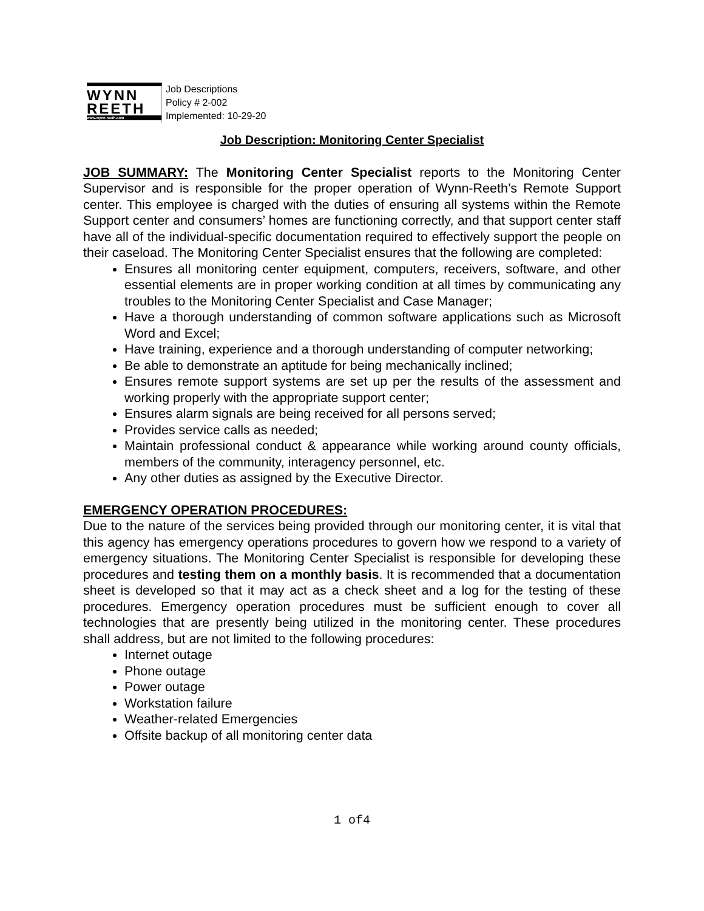WYNN
REETH
www.wynn-reeth.com
Job Descriptions
Policy # 2-002
Implemented: 10-29-20
Job Description: Monitoring Center Specialist
JOB SUMMARY: The Monitoring Center Specialist reports to the Monitoring Center Supervisor and is responsible for the proper operation of Wynn-Reeth’s Remote Support center. This employee is charged with the duties of ensuring all systems within the Remote Support center and consumers’ homes are functioning correctly, and that support center staff have all of the individual-specific documentation required to effectively support the people on their caseload. The Monitoring Center Specialist ensures that the following are completed:
Ensures all monitoring center equipment, computers, receivers, software, and other essential elements are in proper working condition at all times by communicating any troubles to the Monitoring Center Specialist and Case Manager;
Have a thorough understanding of common software applications such as Microsoft Word and Excel;
Have training, experience and a thorough understanding of computer networking;
Be able to demonstrate an aptitude for being mechanically inclined;
Ensures remote support systems are set up per the results of the assessment and working properly with the appropriate support center;
Ensures alarm signals are being received for all persons served;
Provides service calls as needed;
Maintain professional conduct & appearance while working around county officials, members of the community, interagency personnel, etc.
Any other duties as assigned by the Executive Director.
EMERGENCY OPERATION PROCEDURES:
Due to the nature of the services being provided through our monitoring center, it is vital that this agency has emergency operations procedures to govern how we respond to a variety of emergency situations. The Monitoring Center Specialist is responsible for developing these procedures and testing them on a monthly basis. It is recommended that a documentation sheet is developed so that it may act as a check sheet and a log for the testing of these procedures. Emergency operation procedures must be sufficient enough to cover all technologies that are presently being utilized in the monitoring center. These procedures shall address, but are not limited to the following procedures:
Internet outage
Phone outage
Power outage
Workstation failure
Weather-related Emergencies
Offsite backup of all monitoring center data
1 of4